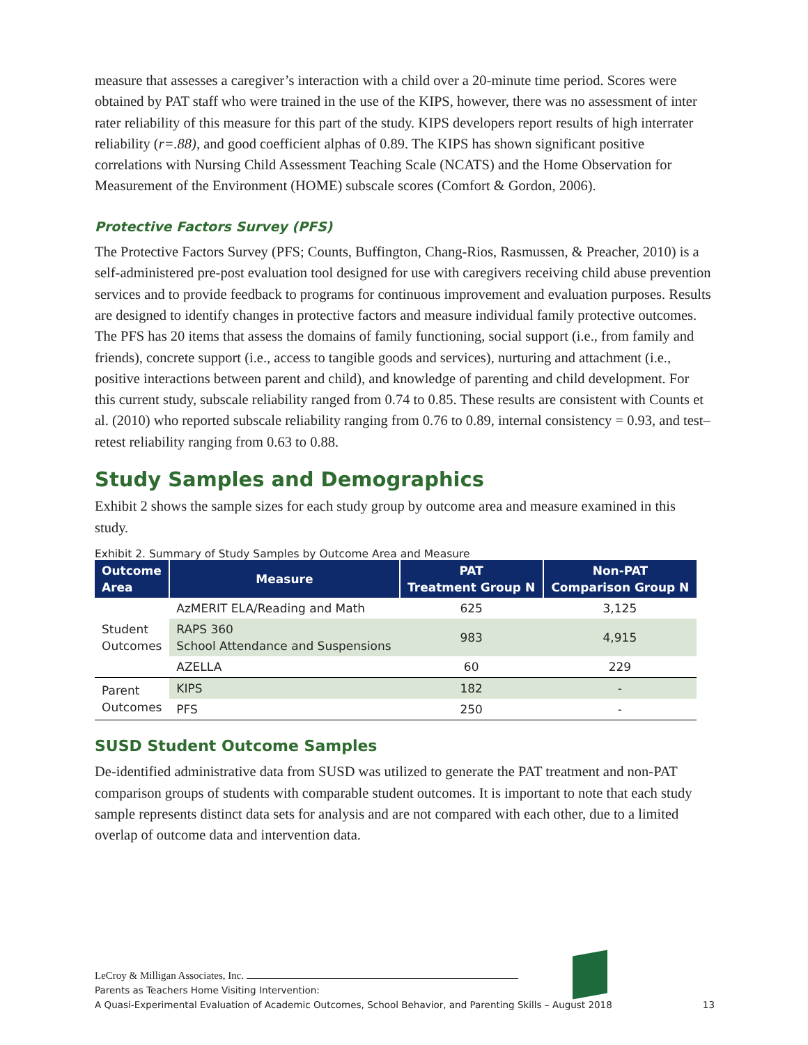measure that assesses a caregiver’s interaction with a child over a 20-minute time period. Scores were obtained by PAT staff who were trained in the use of the KIPS, however, there was no assessment of inter rater reliability of this measure for this part of the study. KIPS developers report results of high interrater reliability (r=.88), and good coefficient alphas of 0.89. The KIPS has shown significant positive correlations with Nursing Child Assessment Teaching Scale (NCATS) and the Home Observation for Measurement of the Environment (HOME) subscale scores (Comfort & Gordon, 2006).
Protective Factors Survey (PFS)
The Protective Factors Survey (PFS; Counts, Buffington, Chang-Rios, Rasmussen, & Preacher, 2010) is a self-administered pre-post evaluation tool designed for use with caregivers receiving child abuse prevention services and to provide feedback to programs for continuous improvement and evaluation purposes. Results are designed to identify changes in protective factors and measure individual family protective outcomes. The PFS has 20 items that assess the domains of family functioning, social support (i.e., from family and friends), concrete support (i.e., access to tangible goods and services), nurturing and attachment (i.e., positive interactions between parent and child), and knowledge of parenting and child development. For this current study, subscale reliability ranged from 0.74 to 0.85. These results are consistent with Counts et al. (2010) who reported subscale reliability ranging from 0.76 to 0.89, internal consistency = 0.93, and test–retest reliability ranging from 0.63 to 0.88.
Study Samples and Demographics
Exhibit 2 shows the sample sizes for each study group by outcome area and measure examined in this study.
Exhibit 2. Summary of Study Samples by Outcome Area and Measure
| Outcome Area | Measure | PAT Treatment Group N | Non-PAT Comparison Group N |
| --- | --- | --- | --- |
| Student Outcomes | AzMERIT ELA/Reading and Math | 625 | 3,125 |
| | RAPS 360 School Attendance and Suspensions | 983 | 4,915 |
| | AZELLA | 60 | 229 |
| Parent Outcomes | KIPS | 182 | - |
| | PFS | 250 | - |
SUSD Student Outcome Samples
De-identified administrative data from SUSD was utilized to generate the PAT treatment and non-PAT comparison groups of students with comparable student outcomes. It is important to note that each study sample represents distinct data sets for analysis and are not compared with each other, due to a limited overlap of outcome data and intervention data.
LeCroy & Milligan Associates, Inc.
Parents as Teachers Home Visiting Intervention:
A Quasi-Experimental Evaluation of Academic Outcomes, School Behavior, and Parenting Skills – August 2018 13